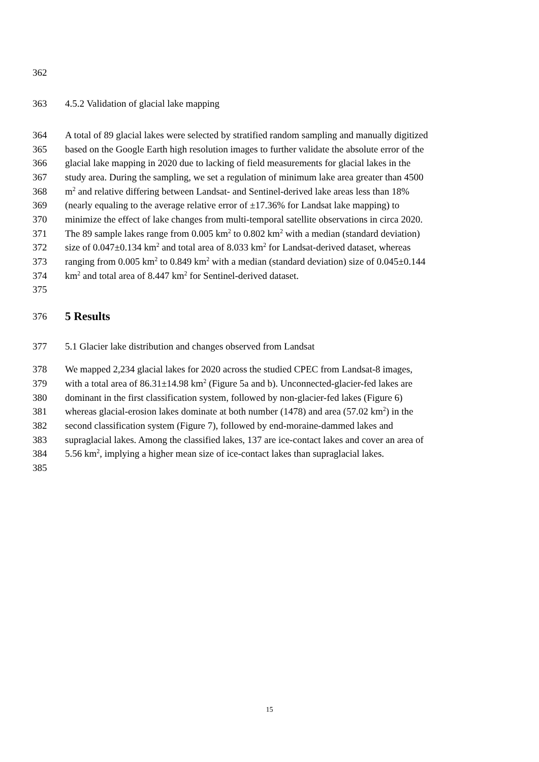362
363 4.5.2 Validation of glacial lake mapping
364 A total of 89 glacial lakes were selected by stratified random sampling and manually digitized
365 based on the Google Earth high resolution images to further validate the absolute error of the
366 glacial lake mapping in 2020 due to lacking of field measurements for glacial lakes in the
367 study area. During the sampling, we set a regulation of minimum lake area greater than 4500
368 m<sup>2</sup> and relative differing between Landsat- and Sentinel-derived lake areas less than 18%
369 (nearly equaling to the average relative error of ±17.36% for Landsat lake mapping) to
370 minimize the effect of lake changes from multi-temporal satellite observations in circa 2020.
371 The 89 sample lakes range from 0.005 km<sup>2</sup> to 0.802 km<sup>2</sup> with a median (standard deviation)
372 size of 0.047±0.134 km<sup>2</sup> and total area of 8.033 km<sup>2</sup> for Landsat-derived dataset, whereas
373 ranging from 0.005 km<sup>2</sup> to 0.849 km<sup>2</sup> with a median (standard deviation) size of 0.045±0.144
374 km<sup>2</sup> and total area of 8.447 km<sup>2</sup> for Sentinel-derived dataset.
375
376 5 Results
377 5.1 Glacier lake distribution and changes observed from Landsat
378 We mapped 2,234 glacial lakes for 2020 across the studied CPEC from Landsat-8 images,
379 with a total area of 86.31±14.98 km<sup>2</sup> (Figure 5a and b). Unconnected-glacier-fed lakes are
380 dominant in the first classification system, followed by non-glacier-fed lakes (Figure 6)
381 whereas glacial-erosion lakes dominate at both number (1478) and area (57.02 km<sup>2</sup>) in the
382 second classification system (Figure 7), followed by end-moraine-dammed lakes and
383 supraglacial lakes. Among the classified lakes, 137 are ice-contact lakes and cover an area of
384 5.56 km<sup>2</sup>, implying a higher mean size of ice-contact lakes than supraglacial lakes.
385
15